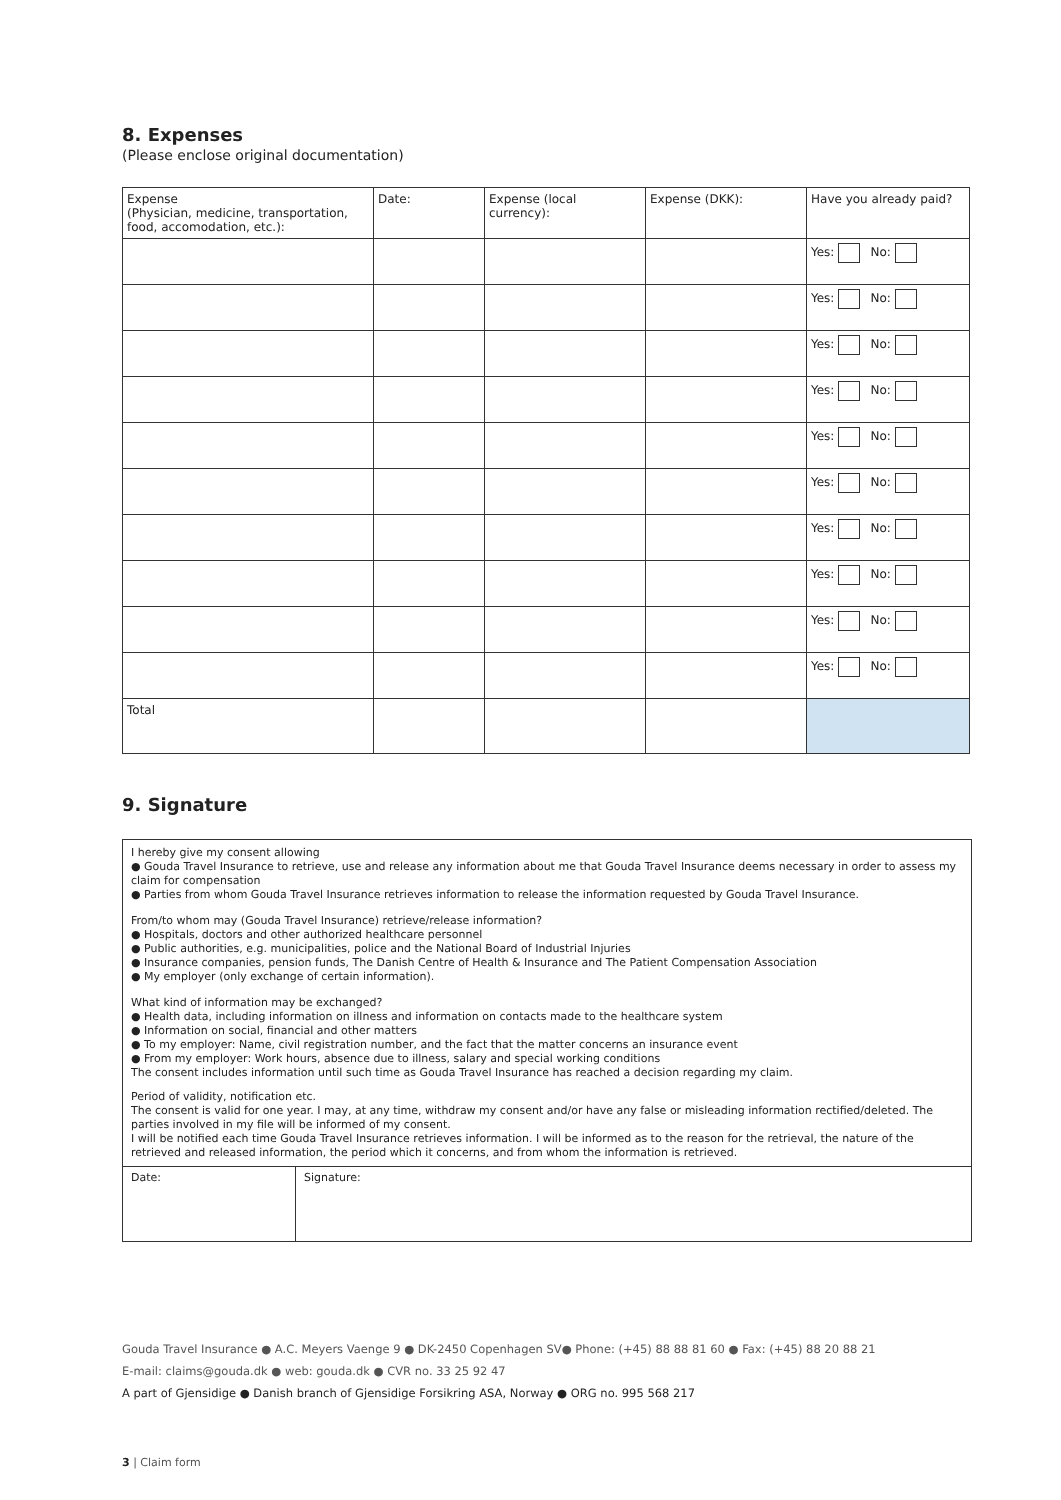8. Expenses
(Please enclose original documentation)
| Expense (Physician, medicine, transportation, food, accomodation, etc.): | Date: | Expense (local currency): | Expense (DKK): | Have you already paid? |
| | | | | Yes: No: |
| | | | | Yes: No: |
| | | | | Yes: No: |
| | | | | Yes: No: |
| | | | | Yes: No: |
| | | | | Yes: No: |
| | | | | Yes: No: |
| | | | | Yes: No: |
| | | | | Yes: No: |
| | | | | Yes: No: |
| Total | | | | |
9. Signature
I hereby give my consent allowing
● Gouda Travel Insurance to retrieve, use and release any information about me that Gouda Travel Insurance deems necessary in order to assess my claim for compensation
● Parties from whom Gouda Travel Insurance retrieves information to release the information requested by Gouda Travel Insurance.
From/to whom may (Gouda Travel Insurance) retrieve/release information?
● Hospitals, doctors and other authorized healthcare personnel
● Public authorities, e.g. municipalities, police and the National Board of Industrial Injuries
● Insurance companies, pension funds, The Danish Centre of Health & Insurance and The Patient Compensation Association
● My employer (only exchange of certain information).
What kind of information may be exchanged?
● Health data, including information on illness and information on contacts made to the healthcare system
● Information on social, financial and other matters
● To my employer: Name, civil registration number, and the fact that the matter concerns an insurance event
● From my employer: Work hours, absence due to illness, salary and special working conditions
The consent includes information until such time as Gouda Travel Insurance has reached a decision regarding my claim.
Period of validity, notification etc.
The consent is valid for one year. I may, at any time, withdraw my consent and/or have any false or misleading information rectified/deleted. The parties involved in my file will be informed of my consent.
I will be notified each time Gouda Travel Insurance retrieves information. I will be informed as to the reason for the retrieval, the nature of the retrieved and released information, the period which it concerns, and from whom the information is retrieved.
| Date: | Signature: |
Gouda Travel Insurance ● A.C. Meyers Vaenge 9 ● DK-2450 Copenhagen SV● Phone: (+45) 88 88 81 60 ● Fax: (+45) 88 20 88 21
E-mail: claims@gouda.dk ● web: gouda.dk ● CVR no. 33 25 92 47
A part of Gjensidige ● Danish branch of Gjensidige Forsikring ASA, Norway ● ORG no. 995 568 217
3 | Claim form